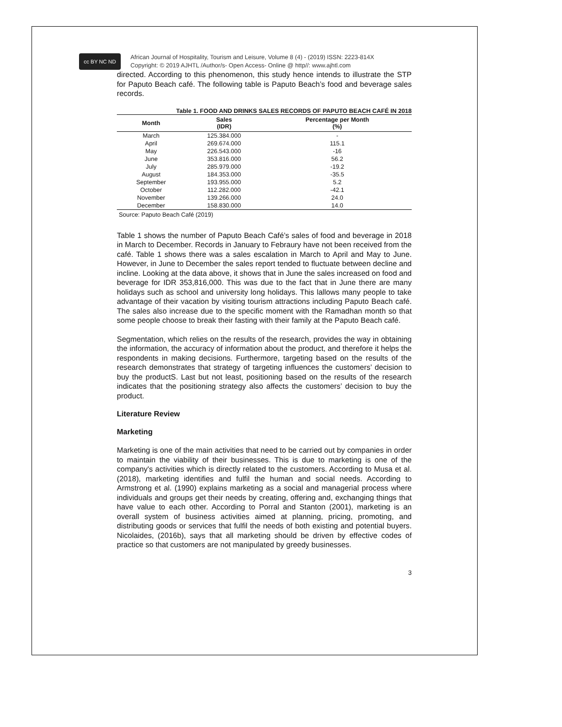cc BY NC ND
African Journal of Hospitality, Tourism and Leisure, Volume 8 (4) - (2019) ISSN: 2223-814X
Copyright: © 2019 AJHTL /Author/s- Open Access- Online @ http//: www.ajhtl.com
directed. According to this phenomenon, this study hence intends to illustrate the STP for Paputo Beach café. The following table is Paputo Beach’s food and beverage sales records.
Table 1. FOOD AND DRINKS SALES RECORDS OF PAPUTO BEACH CAFÉ IN 2018
| Month | Sales (IDR) | Percentage per Month (%) |
| --- | --- | --- |
| March | 125.384.000 | - |
| April | 269.674.000 | 115.1 |
| May | 226.543.000 | -16 |
| June | 353.816.000 | 56.2 |
| July | 285.979.000 | -19.2 |
| August | 184.353.000 | -35.5 |
| September | 193.955.000 | 5.2 |
| October | 112.282.000 | -42.1 |
| November | 139.266.000 | 24.0 |
| December | 158.830.000 | 14.0 |
Source: Paputo Beach Café (2019)
Table 1 shows the number of Paputo Beach Café’s sales of food and beverage in 2018 in March to December. Records in January to Febraury have not been received from the café. Table 1 shows there was a sales escalation in March to April and May to June. However, in June to December the sales report tended to fluctuate between decline and incline. Looking at the data above, it shows that in June the sales increased on food and beverage for IDR 353,816,000. This was due to the fact that in June there are many holidays such as school and university long holidays. This lallows many people to take advantage of their vacation by visiting tourism attractions including Paputo Beach café. The sales also increase due to the specific moment with the Ramadhan month so that some people choose to break their fasting with their family at the Paputo Beach café.
Segmentation, which relies on the results of the research, provides the way in obtaining the information, the accuracy of information about the product, and therefore it helps the respondents in making decisions. Furthermore, targeting based on the results of the research demonstrates that strategy of targeting influences the customers’ decision to buy the productS. Last but not least, positioning based on the results of the research indicates that the positioning strategy also affects the customers’ decision to buy the product.
Literature Review
Marketing
Marketing is one of the main activities that need to be carried out by companies in order to maintain the viability of their businesses. This is due to marketing is one of the company's activities which is directly related to the customers. According to Musa et al. (2018), marketing identifies and fulfil the human and social needs. According to Armstrong et al. (1990) explains marketing as a social and managerial process where individuals and groups get their needs by creating, offering and, exchanging things that have value to each other. According to Porral and Stanton (2001), marketing is an overall system of business activities aimed at planning, pricing, promoting, and distributing goods or services that fulfil the needs of both existing and potential buyers. Nicolaides, (2016b), says that all marketing should be driven by effective codes of practice so that customers are not manipulated by greedy businesses.
3